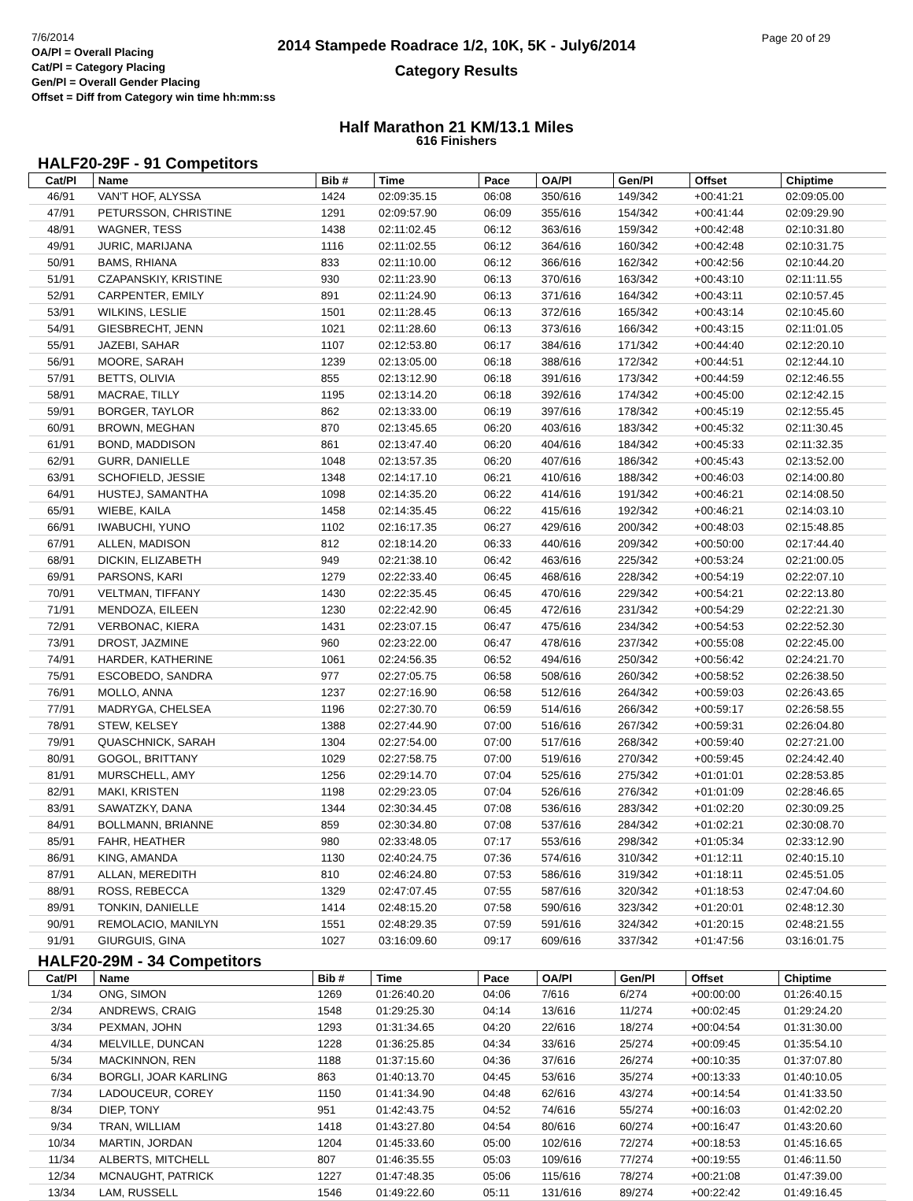2014 Stampede Roadrace 1/2, 10K, 5K - July6/2014
Category Results
7/6/2014
OA/Pl = Overall Placing
Cat/Pl = Category Placing
Gen/Pl = Overall Gender Placing
Offset = Diff from Category win time hh:mm:ss
Page 20 of 29
Half Marathon 21 KM/13.1 Miles
616 Finishers
HALF20-29F - 91 Competitors
| Cat/Pl | Name | Bib # | Time | Pace | OA/Pl | Gen/Pl | Offset | Chiptime |
| --- | --- | --- | --- | --- | --- | --- | --- | --- |
| 46/91 | VAN'T HOF, ALYSSA | 1424 | 02:09:35.15 | 06:08 | 350/616 | 149/342 | +00:41:21 | 02:09:05.00 |
| 47/91 | PETURSSON, CHRISTINE | 1291 | 02:09:57.90 | 06:09 | 355/616 | 154/342 | +00:41:44 | 02:09:29.90 |
| 48/91 | WAGNER, TESS | 1438 | 02:11:02.45 | 06:12 | 363/616 | 159/342 | +00:42:48 | 02:10:31.80 |
| 49/91 | JURIC, MARIJANA | 1116 | 02:11:02.55 | 06:12 | 364/616 | 160/342 | +00:42:48 | 02:10:31.75 |
| 50/91 | BAMS, RHIANA | 833 | 02:11:10.00 | 06:12 | 366/616 | 162/342 | +00:42:56 | 02:10:44.20 |
| 51/91 | CZAPANSKIY, KRISTINE | 930 | 02:11:23.90 | 06:13 | 370/616 | 163/342 | +00:43:10 | 02:11:11.55 |
| 52/91 | CARPENTER, EMILY | 891 | 02:11:24.90 | 06:13 | 371/616 | 164/342 | +00:43:11 | 02:10:57.45 |
| 53/91 | WILKINS, LESLIE | 1501 | 02:11:28.45 | 06:13 | 372/616 | 165/342 | +00:43:14 | 02:10:45.60 |
| 54/91 | GIESBRECHT, JENN | 1021 | 02:11:28.60 | 06:13 | 373/616 | 166/342 | +00:43:15 | 02:11:01.05 |
| 55/91 | JAZEBI, SAHAR | 1107 | 02:12:53.80 | 06:17 | 384/616 | 171/342 | +00:44:40 | 02:12:20.10 |
| 56/91 | MOORE, SARAH | 1239 | 02:13:05.00 | 06:18 | 388/616 | 172/342 | +00:44:51 | 02:12:44.10 |
| 57/91 | BETTS, OLIVIA | 855 | 02:13:12.90 | 06:18 | 391/616 | 173/342 | +00:44:59 | 02:12:46.55 |
| 58/91 | MACRAE, TILLY | 1195 | 02:13:14.20 | 06:18 | 392/616 | 174/342 | +00:45:00 | 02:12:42.15 |
| 59/91 | BORGER, TAYLOR | 862 | 02:13:33.00 | 06:19 | 397/616 | 178/342 | +00:45:19 | 02:12:55.45 |
| 60/91 | BROWN, MEGHAN | 870 | 02:13:45.65 | 06:20 | 403/616 | 183/342 | +00:45:32 | 02:11:30.45 |
| 61/91 | BOND, MADDISON | 861 | 02:13:47.40 | 06:20 | 404/616 | 184/342 | +00:45:33 | 02:11:32.35 |
| 62/91 | GURR, DANIELLE | 1048 | 02:13:57.35 | 06:20 | 407/616 | 186/342 | +00:45:43 | 02:13:52.00 |
| 63/91 | SCHOFIELD, JESSIE | 1348 | 02:14:17.10 | 06:21 | 410/616 | 188/342 | +00:46:03 | 02:14:00.80 |
| 64/91 | HUSTEJ, SAMANTHA | 1098 | 02:14:35.20 | 06:22 | 414/616 | 191/342 | +00:46:21 | 02:14:08.50 |
| 65/91 | WIEBE, KAILA | 1458 | 02:14:35.45 | 06:22 | 415/616 | 192/342 | +00:46:21 | 02:14:03.10 |
| 66/91 | IWABUCHI, YUNO | 1102 | 02:16:17.35 | 06:27 | 429/616 | 200/342 | +00:48:03 | 02:15:48.85 |
| 67/91 | ALLEN, MADISON | 812 | 02:18:14.20 | 06:33 | 440/616 | 209/342 | +00:50:00 | 02:17:44.40 |
| 68/91 | DICKIN, ELIZABETH | 949 | 02:21:38.10 | 06:42 | 463/616 | 225/342 | +00:53:24 | 02:21:00.05 |
| 69/91 | PARSONS, KARI | 1279 | 02:22:33.40 | 06:45 | 468/616 | 228/342 | +00:54:19 | 02:22:07.10 |
| 70/91 | VELTMAN, TIFFANY | 1430 | 02:22:35.45 | 06:45 | 470/616 | 229/342 | +00:54:21 | 02:22:13.80 |
| 71/91 | MENDOZA, EILEEN | 1230 | 02:22:42.90 | 06:45 | 472/616 | 231/342 | +00:54:29 | 02:22:21.30 |
| 72/91 | VERBONAC, KIERA | 1431 | 02:23:07.15 | 06:47 | 475/616 | 234/342 | +00:54:53 | 02:22:52.30 |
| 73/91 | DROST, JAZMINE | 960 | 02:23:22.00 | 06:47 | 478/616 | 237/342 | +00:55:08 | 02:22:45.00 |
| 74/91 | HARDER, KATHERINE | 1061 | 02:24:56.35 | 06:52 | 494/616 | 250/342 | +00:56:42 | 02:24:21.70 |
| 75/91 | ESCOBEDO, SANDRA | 977 | 02:27:05.75 | 06:58 | 508/616 | 260/342 | +00:58:52 | 02:26:38.50 |
| 76/91 | MOLLO, ANNA | 1237 | 02:27:16.90 | 06:58 | 512/616 | 264/342 | +00:59:03 | 02:26:43.65 |
| 77/91 | MADRYGA, CHELSEA | 1196 | 02:27:30.70 | 06:59 | 514/616 | 266/342 | +00:59:17 | 02:26:58.55 |
| 78/91 | STEW, KELSEY | 1388 | 02:27:44.90 | 07:00 | 516/616 | 267/342 | +00:59:31 | 02:26:04.80 |
| 79/91 | QUASCHNICK, SARAH | 1304 | 02:27:54.00 | 07:00 | 517/616 | 268/342 | +00:59:40 | 02:27:21.00 |
| 80/91 | GOGOL, BRITTANY | 1029 | 02:27:58.75 | 07:00 | 519/616 | 270/342 | +00:59:45 | 02:24:42.40 |
| 81/91 | MURSCHELL, AMY | 1256 | 02:29:14.70 | 07:04 | 525/616 | 275/342 | +01:01:01 | 02:28:53.85 |
| 82/91 | MAKI, KRISTEN | 1198 | 02:29:23.05 | 07:04 | 526/616 | 276/342 | +01:01:09 | 02:28:46.65 |
| 83/91 | SAWATZKY, DANA | 1344 | 02:30:34.45 | 07:08 | 536/616 | 283/342 | +01:02:20 | 02:30:09.25 |
| 84/91 | BOLLMANN, BRIANNE | 859 | 02:30:34.80 | 07:08 | 537/616 | 284/342 | +01:02:21 | 02:30:08.70 |
| 85/91 | FAHR, HEATHER | 980 | 02:33:48.05 | 07:17 | 553/616 | 298/342 | +01:05:34 | 02:33:12.90 |
| 86/91 | KING, AMANDA | 1130 | 02:40:24.75 | 07:36 | 574/616 | 310/342 | +01:12:11 | 02:40:15.10 |
| 87/91 | ALLAN, MEREDITH | 810 | 02:46:24.80 | 07:53 | 586/616 | 319/342 | +01:18:11 | 02:45:51.05 |
| 88/91 | ROSS, REBECCA | 1329 | 02:47:07.45 | 07:55 | 587/616 | 320/342 | +01:18:53 | 02:47:04.60 |
| 89/91 | TONKIN, DANIELLE | 1414 | 02:48:15.20 | 07:58 | 590/616 | 323/342 | +01:20:01 | 02:48:12.30 |
| 90/91 | REMOLACIO, MANILYN | 1551 | 02:48:29.35 | 07:59 | 591/616 | 324/342 | +01:20:15 | 02:48:21.55 |
| 91/91 | GIURGUIS, GINA | 1027 | 03:16:09.60 | 09:17 | 609/616 | 337/342 | +01:47:56 | 03:16:01.75 |
HALF20-29M - 34 Competitors
| Cat/Pl | Name | Bib # | Time | Pace | OA/Pl | Gen/Pl | Offset | Chiptime |
| --- | --- | --- | --- | --- | --- | --- | --- | --- |
| 1/34 | ONG, SIMON | 1269 | 01:26:40.20 | 04:06 | 7/616 | 6/274 | +00:00:00 | 01:26:40.15 |
| 2/34 | ANDREWS, CRAIG | 1548 | 01:29:25.30 | 04:14 | 13/616 | 11/274 | +00:02:45 | 01:29:24.20 |
| 3/34 | PEXMAN, JOHN | 1293 | 01:31:34.65 | 04:20 | 22/616 | 18/274 | +00:04:54 | 01:31:30.00 |
| 4/34 | MELVILLE, DUNCAN | 1228 | 01:36:25.85 | 04:34 | 33/616 | 25/274 | +00:09:45 | 01:35:54.10 |
| 5/34 | MACKINNON, REN | 1188 | 01:37:15.60 | 04:36 | 37/616 | 26/274 | +00:10:35 | 01:37:07.80 |
| 6/34 | BORGLI, JOAR KARLING | 863 | 01:40:13.70 | 04:45 | 53/616 | 35/274 | +00:13:33 | 01:40:10.05 |
| 7/34 | LADOUCEUR, COREY | 1150 | 01:41:34.90 | 04:48 | 62/616 | 43/274 | +00:14:54 | 01:41:33.50 |
| 8/34 | DIEP, TONY | 951 | 01:42:43.75 | 04:52 | 74/616 | 55/274 | +00:16:03 | 01:42:02.20 |
| 9/34 | TRAN, WILLIAM | 1418 | 01:43:27.80 | 04:54 | 80/616 | 60/274 | +00:16:47 | 01:43:20.60 |
| 10/34 | MARTIN, JORDAN | 1204 | 01:45:33.60 | 05:00 | 102/616 | 72/274 | +00:18:53 | 01:45:16.65 |
| 11/34 | ALBERTS, MITCHELL | 807 | 01:46:35.55 | 05:03 | 109/616 | 77/274 | +00:19:55 | 01:46:11.50 |
| 12/34 | MCNAUGHT, PATRICK | 1227 | 01:47:48.35 | 05:06 | 115/616 | 78/274 | +00:21:08 | 01:47:39.00 |
| 13/34 | LAM, RUSSELL | 1546 | 01:49:22.60 | 05:11 | 131/616 | 89/274 | +00:22:42 | 01:49:16.45 |